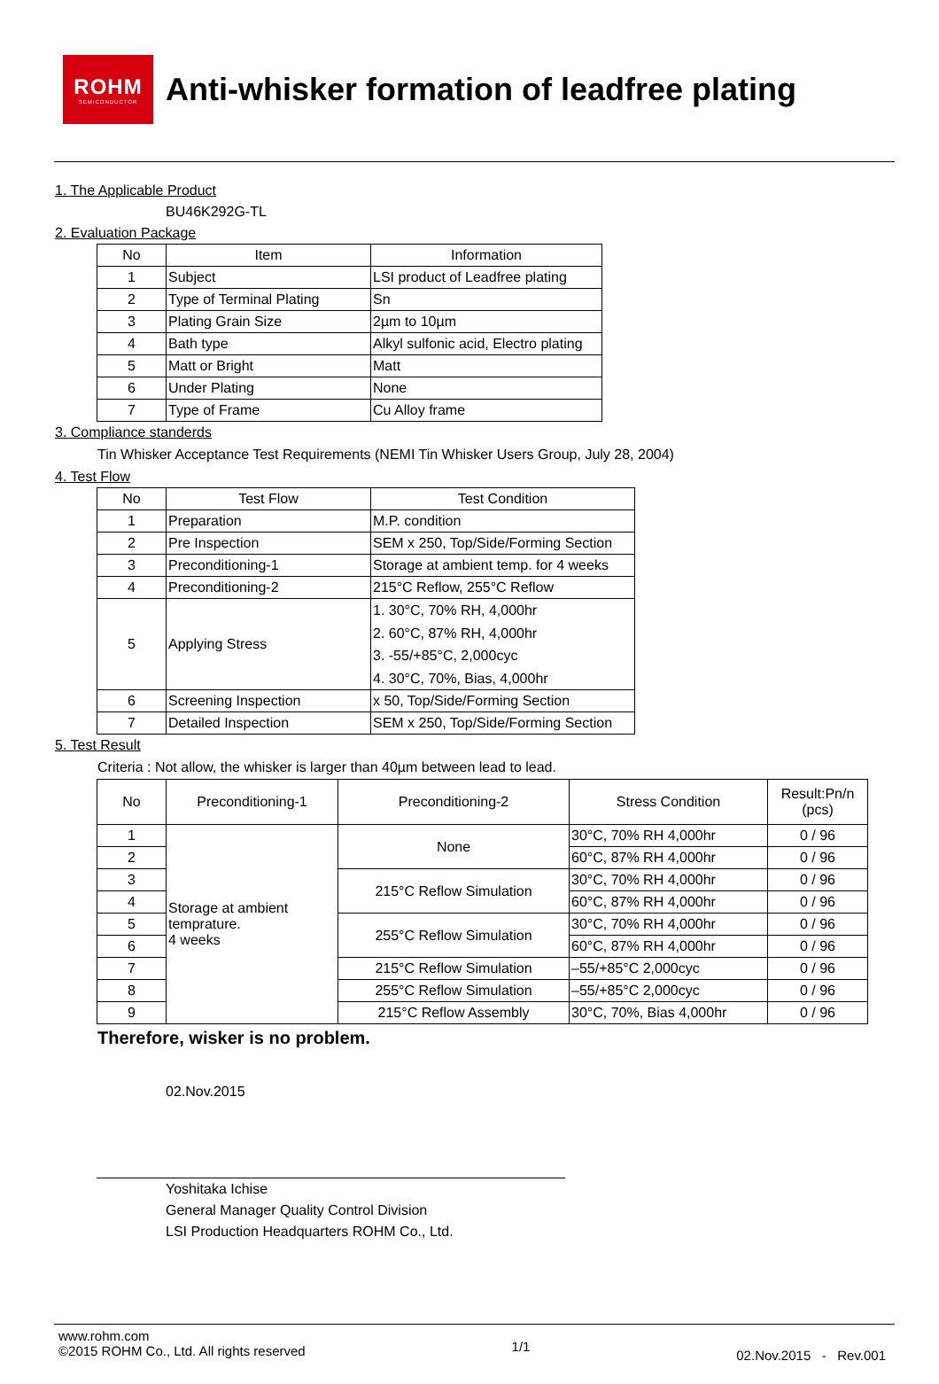ROHM
SEMICONDUCTOR
Anti-whisker formation of leadfree plating
1. The Applicable Product
BU46K292G-TL
2. Evaluation Package
| No | Item | Information |
| --- | --- | --- |
| 1 | Subject | LSI product of Leadfree plating |
| 2 | Type of Terminal Plating | Sn |
| 3 | Plating Grain Size | 2µm to 10µm |
| 4 | Bath type | Alkyl sulfonic acid, Electro plating |
| 5 | Matt or Bright | Matt |
| 6 | Under Plating | None |
| 7 | Type of Frame | Cu Alloy frame |
3. Compliance standerds
Tin Whisker Acceptance Test Requirements (NEMI Tin Whisker Users Group, July 28, 2004)
4. Test Flow
| No | Test Flow | Test Condition |
| --- | --- | --- |
| 1 | Preparation | M.P. condition |
| 2 | Pre Inspection | SEM x 250, Top/Side/Forming Section |
| 3 | Preconditioning-1 | Storage at ambient temp. for 4 weeks |
| 4 | Preconditioning-2 | 215°C Reflow, 255°C Reflow |
| 5 | Applying Stress | 1. 30°C, 70% RH, 4,000hr 2. 60°C, 87% RH, 4,000hr 3. -55/+85°C, 2,000cyc 4. 30°C, 70%, Bias, 4,000hr |
| 6 | Screening Inspection | x 50, Top/Side/Forming Section |
| 7 | Detailed Inspection | SEM x 250, Top/Side/Forming Section |
5. Test Result
Criteria : Not allow, the whisker is larger than 40µm between lead to lead.
| No | Preconditioning-1 | Preconditioning-2 | Stress Condition | Result:Pn/n (pcs) |
| --- | --- | --- | --- | --- |
| 1 | Storage at ambient temprature. 4 weeks | None | 30°C, 70% RH 4,000hr | 0 / 96 |
| 2 | | | 60°C, 87% RH 4,000hr | 0 / 96 |
| 3 | | 215°C Reflow Simulation | 30°C, 70% RH 4,000hr | 0 / 96 |
| 4 | | | 60°C, 87% RH 4,000hr | 0 / 96 |
| 5 | | 255°C Reflow Simulation | 30°C, 70% RH 4,000hr | 0 / 96 |
| 6 | | | 60°C, 87% RH 4,000hr | 0 / 96 |
| 7 | | 215°C Reflow Simulation | –55/+85°C 2,000cyc | 0 / 96 |
| 8 | | 255°C Reflow Simulation | –55/+85°C 2,000cyc | 0 / 96 |
| 9 | | 215°C Reflow Assembly | 30°C, 70%, Bias 4,000hr | 0 / 96 |
Therefore, wisker is no problem.
02.Nov.2015
Yoshitaka Ichise
General Manager Quality Control Division
LSI Production Headquarters ROHM Co., Ltd.
www.rohm.com
©2015 ROHM Co., Ltd. All rights reserved
1/1
02.Nov.2015 - Rev.001